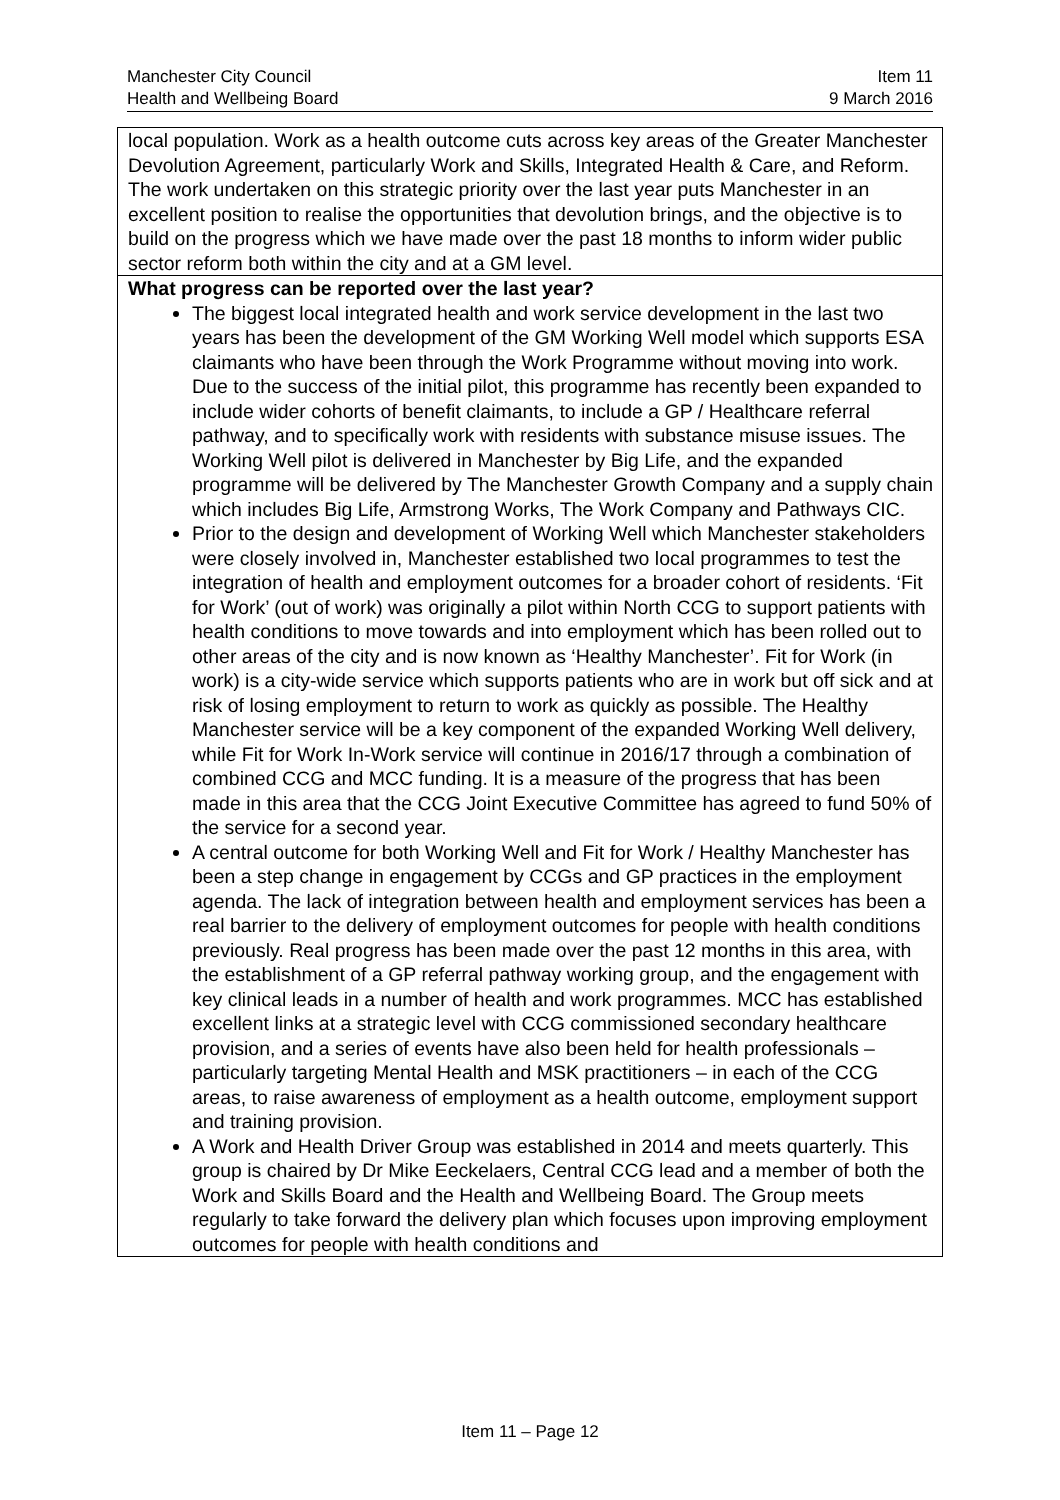Manchester City Council
Health and Wellbeing Board
Item 11
9 March 2016
| local population. Work as a health outcome cuts across key areas of the Greater Manchester Devolution Agreement, particularly Work and Skills, Integrated Health & Care, and Reform. The work undertaken on this strategic priority over the last year puts Manchester in an excellent position to realise the opportunities that devolution brings, and the objective is to build on the progress which we have made over the past 18 months to inform wider public sector reform both within the city and at a GM level. |
| What progress can be reported over the last year? The biggest local integrated health and work service development in the last two years has been the development of the GM Working Well model which supports ESA claimants who have been through the Work Programme without moving into work. Due to the success of the initial pilot, this programme has recently been expanded to include wider cohorts of benefit claimants, to include a GP / Healthcare referral pathway, and to specifically work with residents with substance misuse issues. The Working Well pilot is delivered in Manchester by Big Life, and the expanded programme will be delivered by The Manchester Growth Company and a supply chain which includes Big Life, Armstrong Works, The Work Company and Pathways CIC. Prior to the design and development of Working Well which Manchester stakeholders were closely involved in, Manchester established two local programmes to test the integration of health and employment outcomes for a broader cohort of residents. ‘Fit for Work’ (out of work) was originally a pilot within North CCG to support patients with health conditions to move towards and into employment which has been rolled out to other areas of the city and is now known as ‘Healthy Manchester’. Fit for Work (in work) is a city-wide service which supports patients who are in work but off sick and at risk of losing employment to return to work as quickly as possible. The Healthy Manchester service will be a key component of the expanded Working Well delivery, while Fit for Work In-Work service will continue in 2016/17 through a combination of combined CCG and MCC funding. It is a measure of the progress that has been made in this area that the CCG Joint Executive Committee has agreed to fund 50% of the service for a second year. A central outcome for both Working Well and Fit for Work / Healthy Manchester has been a step change in engagement by CCGs and GP practices in the employment agenda. The lack of integration between health and employment services has been a real barrier to the delivery of employment outcomes for people with health conditions previously. Real progress has been made over the past 12 months in this area, with the establishment of a GP referral pathway working group, and the engagement with key clinical leads in a number of health and work programmes. MCC has established excellent links at a strategic level with CCG commissioned secondary healthcare provision, and a series of events have also been held for health professionals – particularly targeting Mental Health and MSK practitioners – in each of the CCG areas, to raise awareness of employment as a health outcome, employment support and training provision. A Work and Health Driver Group was established in 2014 and meets quarterly. This group is chaired by Dr Mike Eeckelaers, Central CCG lead and a member of both the Work and Skills Board and the Health and Wellbeing Board. The Group meets regularly to take forward the delivery plan which focuses upon improving employment outcomes for people with health conditions and |
Item 11 – Page 12